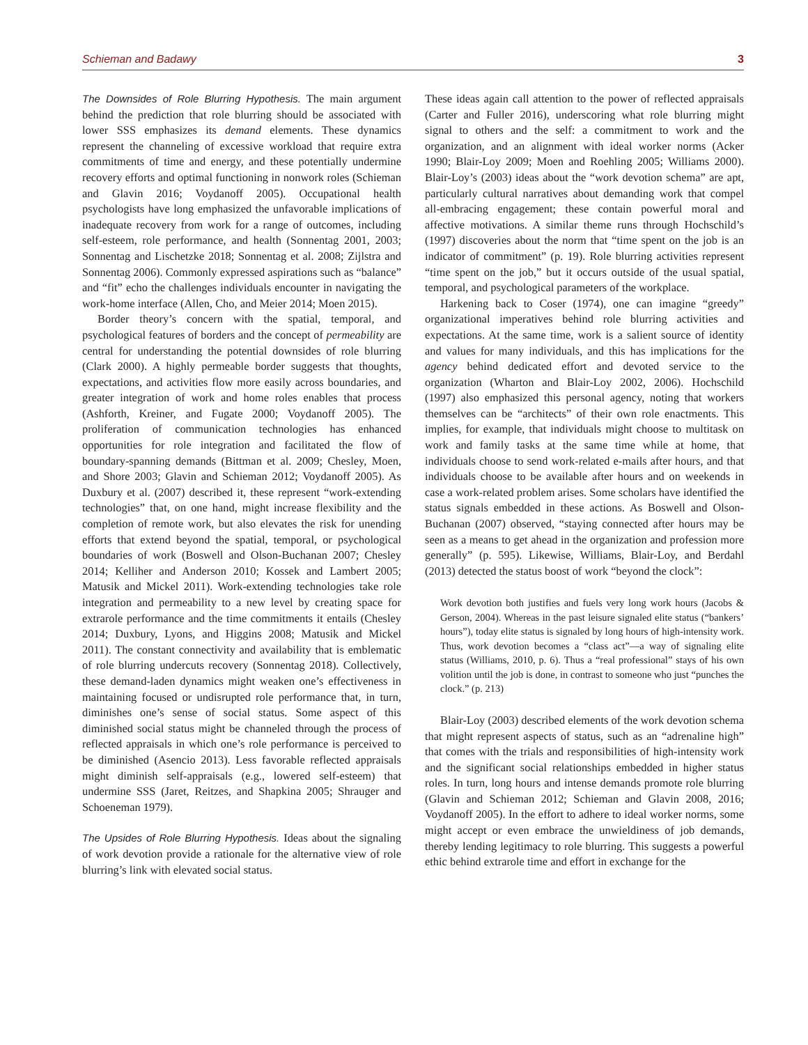Schieman and Badawy 3
The Downsides of Role Blurring Hypothesis. The main argument behind the prediction that role blurring should be associated with lower SSS emphasizes its demand elements. These dynamics represent the channeling of excessive workload that require extra commitments of time and energy, and these potentially undermine recovery efforts and optimal functioning in nonwork roles (Schieman and Glavin 2016; Voydanoff 2005). Occupational health psychologists have long emphasized the unfavorable implications of inadequate recovery from work for a range of outcomes, including self-esteem, role performance, and health (Sonnentag 2001, 2003; Sonnentag and Lischetzke 2018; Sonnentag et al. 2008; Zijlstra and Sonnentag 2006). Commonly expressed aspirations such as “balance” and “fit” echo the challenges individuals encounter in navigating the work-home interface (Allen, Cho, and Meier 2014; Moen 2015).
Border theory’s concern with the spatial, temporal, and psychological features of borders and the concept of permeability are central for understanding the potential downsides of role blurring (Clark 2000). A highly permeable border suggests that thoughts, expectations, and activities flow more easily across boundaries, and greater integration of work and home roles enables that process (Ashforth, Kreiner, and Fugate 2000; Voydanoff 2005). The proliferation of communication technologies has enhanced opportunities for role integration and facilitated the flow of boundary-spanning demands (Bittman et al. 2009; Chesley, Moen, and Shore 2003; Glavin and Schieman 2012; Voydanoff 2005). As Duxbury et al. (2007) described it, these represent “work-extending technologies” that, on one hand, might increase flexibility and the completion of remote work, but also elevates the risk for unending efforts that extend beyond the spatial, temporal, or psychological boundaries of work (Boswell and Olson-Buchanan 2007; Chesley 2014; Kelliher and Anderson 2010; Kossek and Lambert 2005; Matusik and Mickel 2011). Work-extending technologies take role integration and permeability to a new level by creating space for extrarole performance and the time commitments it entails (Chesley 2014; Duxbury, Lyons, and Higgins 2008; Matusik and Mickel 2011). The constant connectivity and availability that is emblematic of role blurring undercuts recovery (Sonnentag 2018). Collectively, these demand-laden dynamics might weaken one’s effectiveness in maintaining focused or undisrupted role performance that, in turn, diminishes one’s sense of social status. Some aspect of this diminished social status might be channeled through the process of reflected appraisals in which one’s role performance is perceived to be diminished (Asencio 2013). Less favorable reflected appraisals might diminish self-appraisals (e.g., lowered self-esteem) that undermine SSS (Jaret, Reitzes, and Shapkina 2005; Shrauger and Schoeneman 1979).
The Upsides of Role Blurring Hypothesis. Ideas about the signaling of work devotion provide a rationale for the alternative view of role blurring’s link with elevated social status.
These ideas again call attention to the power of reflected appraisals (Carter and Fuller 2016), underscoring what role blurring might signal to others and the self: a commitment to work and the organization, and an alignment with ideal worker norms (Acker 1990; Blair-Loy 2009; Moen and Roehling 2005; Williams 2000). Blair-Loy’s (2003) ideas about the “work devotion schema” are apt, particularly cultural narratives about demanding work that compel all-embracing engagement; these contain powerful moral and affective motivations. A similar theme runs through Hochschild’s (1997) discoveries about the norm that “time spent on the job is an indicator of commitment” (p. 19). Role blurring activities represent “time spent on the job,” but it occurs outside of the usual spatial, temporal, and psychological parameters of the workplace.
Harkening back to Coser (1974), one can imagine “greedy” organizational imperatives behind role blurring activities and expectations. At the same time, work is a salient source of identity and values for many individuals, and this has implications for the agency behind dedicated effort and devoted service to the organization (Wharton and Blair-Loy 2002, 2006). Hochschild (1997) also emphasized this personal agency, noting that workers themselves can be “architects” of their own role enactments. This implies, for example, that individuals might choose to multitask on work and family tasks at the same time while at home, that individuals choose to send work-related e-mails after hours, and that individuals choose to be available after hours and on weekends in case a work-related problem arises. Some scholars have identified the status signals embedded in these actions. As Boswell and Olson-Buchanan (2007) observed, “staying connected after hours may be seen as a means to get ahead in the organization and profession more generally” (p. 595). Likewise, Williams, Blair-Loy, and Berdahl (2013) detected the status boost of work “beyond the clock”:
Work devotion both justifies and fuels very long work hours (Jacobs & Gerson, 2004). Whereas in the past leisure signaled elite status (“bankers’ hours”), today elite status is signaled by long hours of high-intensity work. Thus, work devotion becomes a “class act”—a way of signaling elite status (Williams, 2010, p. 6). Thus a “real professional” stays of his own volition until the job is done, in contrast to someone who just “punches the clock.” (p. 213)
Blair-Loy (2003) described elements of the work devotion schema that might represent aspects of status, such as an “adrenaline high” that comes with the trials and responsibilities of high-intensity work and the significant social relationships embedded in higher status roles. In turn, long hours and intense demands promote role blurring (Glavin and Schieman 2012; Schieman and Glavin 2008, 2016; Voydanoff 2005). In the effort to adhere to ideal worker norms, some might accept or even embrace the unwieldiness of job demands, thereby lending legitimacy to role blurring. This suggests a powerful ethic behind extrarole time and effort in exchange for the